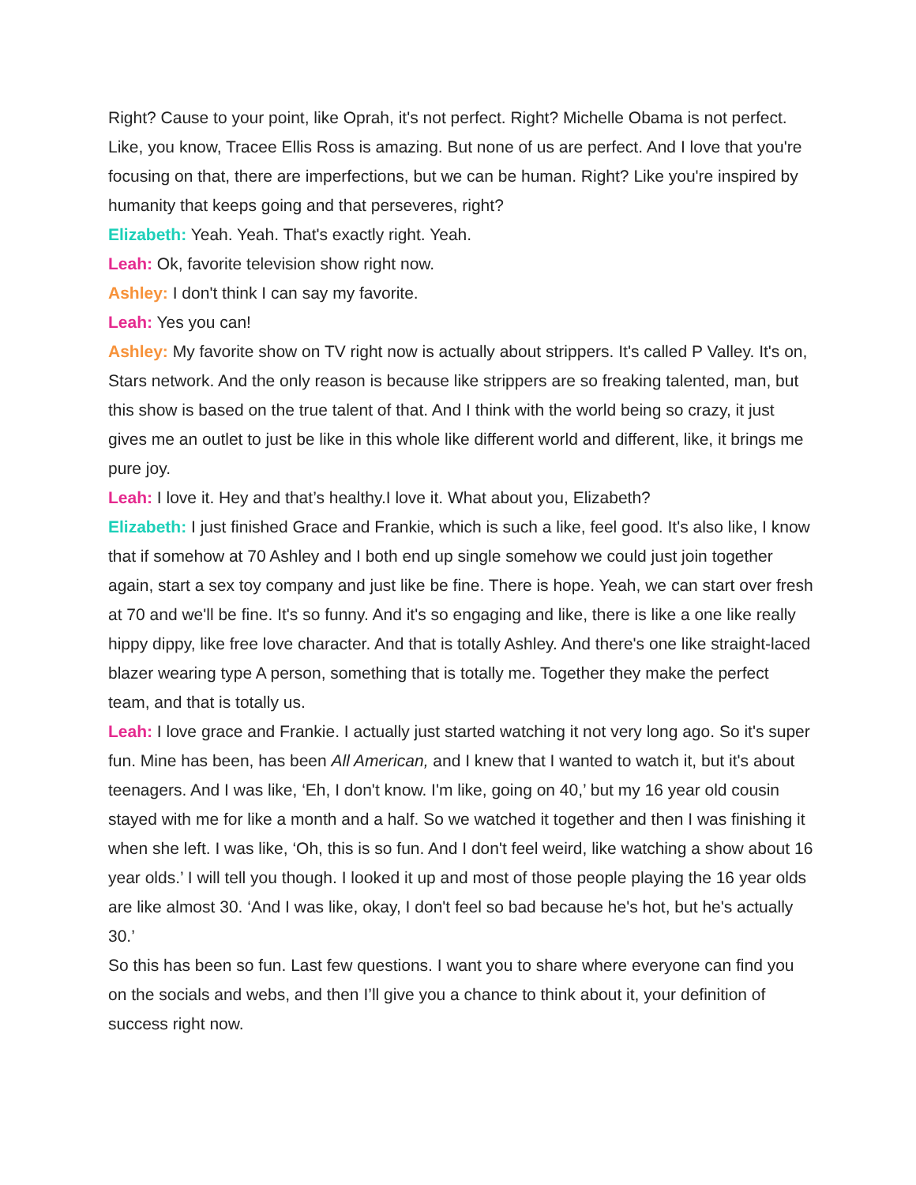Right? Cause to your point, like Oprah, it's not perfect. Right? Michelle Obama is not perfect. Like, you know, Tracee Ellis Ross is amazing. But none of us are perfect. And I love that you're focusing on that, there are imperfections, but we can be human. Right? Like you're inspired by humanity that keeps going and that perseveres, right?
Elizabeth: Yeah. Yeah. That's exactly right. Yeah.
Leah: Ok, favorite television show right now.
Ashley: I don't think I can say my favorite.
Leah: Yes you can!
Ashley: My favorite show on TV right now is actually about strippers. It's called P Valley. It's on, Stars network. And the only reason is because like strippers are so freaking talented, man, but this show is based on the true talent of that. And I think with the world being so crazy, it just gives me an outlet to just be like in this whole like different world and different, like, it brings me pure joy.
Leah: I love it. Hey and that’s healthy.I love it. What about you, Elizabeth?
Elizabeth: I just finished Grace and Frankie, which is such a like, feel good. It's also like, I know that if somehow at 70 Ashley and I both end up single somehow we could just join together again, start a sex toy company and just like be fine. There is hope. Yeah, we can start over fresh at 70 and we'll be fine. It's so funny. And it's so engaging and like, there is like a one like really hippy dippy, like free love character. And that is totally Ashley. And there's one like straight-laced blazer wearing type A person, something that is totally me. Together they make the perfect team, and that is totally us.
Leah: I love grace and Frankie. I actually just started watching it not very long ago. So it's super fun. Mine has been, has been All American, and I knew that I wanted to watch it, but it's about teenagers. And I was like, ‘Eh, I don't know. I'm like, going on 40,’ but my 16 year old cousin stayed with me for like a month and a half. So we watched it together and then I was finishing it when she left. I was like, ‘Oh, this is so fun. And I don't feel weird, like watching a show about 16 year olds.’ I will tell you though. I looked it up and most of those people playing the 16 year olds are like almost 30. ‘And I was like, okay, I don't feel so bad because he's hot, but he's actually 30.’
So this has been so fun. Last few questions. I want you to share where everyone can find you on the socials and webs, and then I’ll give you a chance to think about it, your definition of success right now.